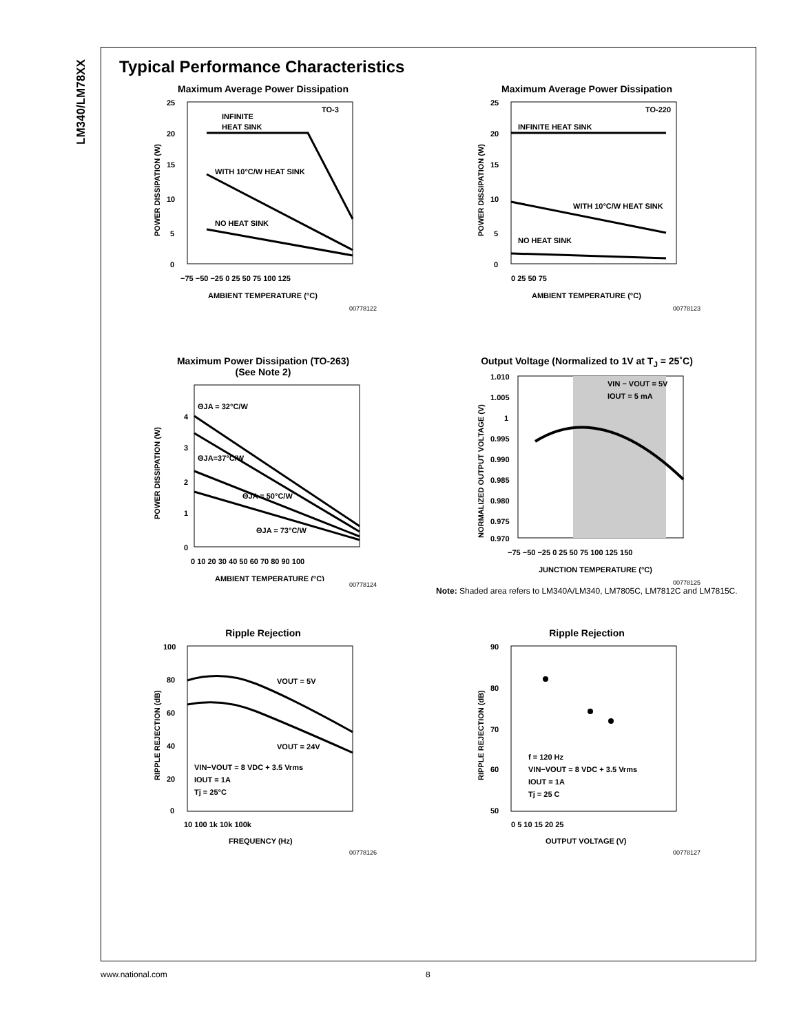LM340/LM78XX
Typical Performance Characteristics
Maximum Average Power Dissipation
INFINITE
HEAT SINK
TO-3
WITH 10°C/W HEAT SINK
NO HEAT SINK
25
20
15
10
5
0
−75 −50 −25 0 25 50 75 100 125
AMBIENT TEMPERATURE (°C)
POWER DISSIPATION (W)
00778122
Maximum Average Power Dissipation
INFINITE HEAT SINK
TO-220
WITH 10°C/W HEAT SINK
NO HEAT SINK
25
20
15
10
5
0
0 25 50 75
AMBIENT TEMPERATURE (°C)
POWER DISSIPATION (W)
00778123
Maximum Power Dissipation (TO-263)
(See Note 2)
ΘJA = 32°C/W
ΘJA=37°C/W
ΘJA = 50°C/W
ΘJA = 73°C/W
4
3
2
1
0
0 10 20 30 40 50 60 70 80 90 100
AMBIENT TEMPERATURE (°C)
POWER DISSIPATION (W)
00778124
Output Voltage (Normalized to 1V at T<sub>J</sub> = 25˚C)
VIN − VOUT = 5V
IOUT = 5 mA
1.010
1.005
1
0.995
0.990
0.985
0.980
0.975
0.970
−75 −50 −25 0 25 50 75 100 125 150
JUNCTION TEMPERATURE (°C)
NORMALIZED OUTPUT VOLTAGE (V)
00778125
Note: Shaded area refers to LM340A/LM340, LM7805C, LM7812C and LM7815C.
Ripple Rejection
VOUT = 5V
VOUT = 24V
VIN−VOUT = 8 VDC + 3.5 Vrms
IOUT = 1A
Tj = 25°C
100
80
60
40
20
0
10 100 1k 10k 100k
FREQUENCY (Hz)
RIPPLE REJECTION (dB)
00778126
Ripple Rejection
f = 120 Hz
VIN−VOUT = 8 VDC + 3.5 Vrms
IOUT = 1A
Tj = 25 C
90
80
70
60
50
0 5 10 15 20 25
OUTPUT VOLTAGE (V)
RIPPLE REJECTION (dB)
00778127
www.national.com 8